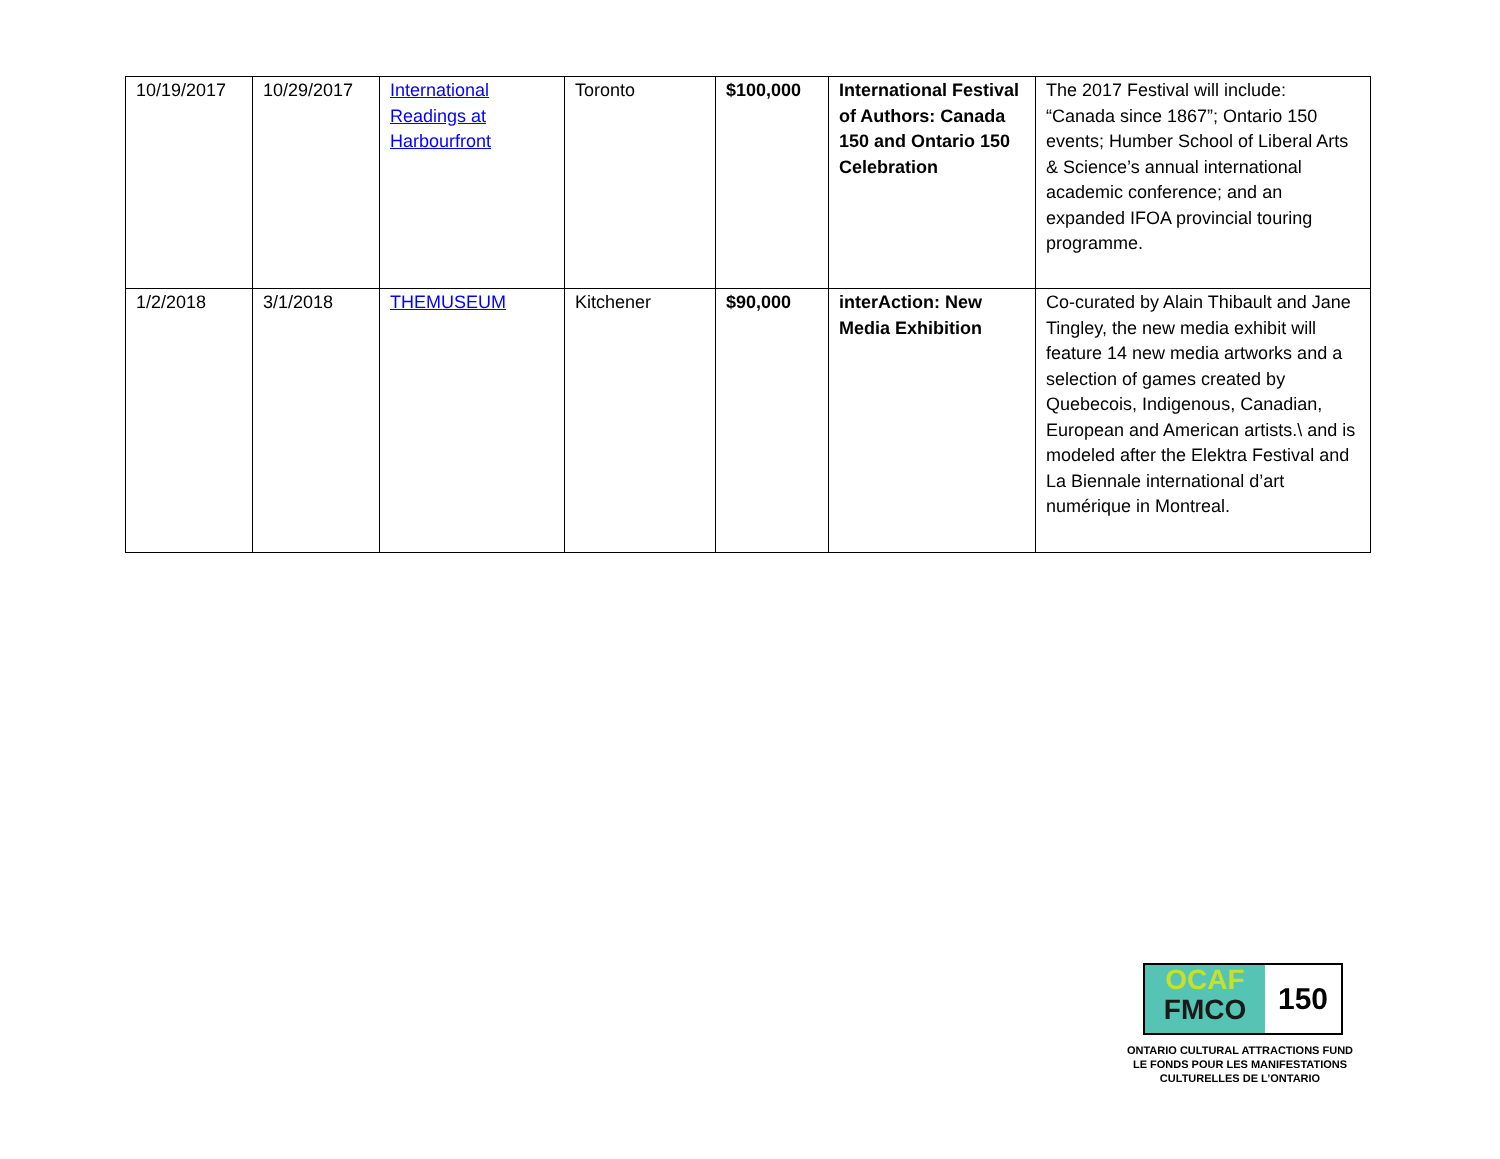| 10/19/2017 | 10/29/2017 | International Readings at Harbourfront | Toronto | $100,000 | International Festival of Authors: Canada 150 and Ontario 150 Celebration | The 2017 Festival will include: “Canada since 1867”; Ontario 150 events; Humber School of Liberal Arts & Science’s annual international academic conference; and an expanded IFOA provincial touring programme. |
| 1/2/2018 | 3/1/2018 | THEMUSEUM | Kitchener | $90,000 | interAction: New Media Exhibition | Co-curated by Alain Thibault and Jane Tingley, the new media exhibit will feature 14 new media artworks and a selection of games created by Quebecois, Indigenous, Canadian, European and American artists.\ and is modeled after the Elektra Festival and La Biennale international d’art numérique in Montreal. |
OCAF
FMCO
150
ONTARIO CULTURAL ATTRACTIONS FUND
LE FONDS POUR LES MANIFESTATIONS
CULTURELLES DE L’ONTARIO